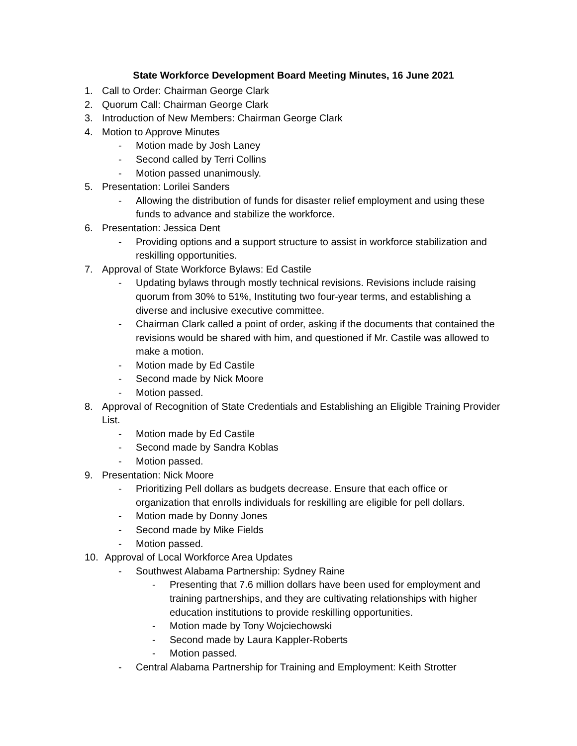State Workforce Development Board Meeting Minutes, 16 June 2021
1. Call to Order: Chairman George Clark
2. Quorum Call: Chairman George Clark
3. Introduction of New Members: Chairman George Clark
4. Motion to Approve Minutes
- Motion made by Josh Laney
- Second called by Terri Collins
- Motion passed unanimously.
5. Presentation: Lorilei Sanders
- Allowing the distribution of funds for disaster relief employment and using these funds to advance and stabilize the workforce.
6. Presentation: Jessica Dent
- Providing options and a support structure to assist in workforce stabilization and reskilling opportunities.
7. Approval of State Workforce Bylaws: Ed Castile
- Updating bylaws through mostly technical revisions. Revisions include raising quorum from 30% to 51%, Instituting two four-year terms, and establishing a diverse and inclusive executive committee.
- Chairman Clark called a point of order, asking if the documents that contained the revisions would be shared with him, and questioned if Mr. Castile was allowed to make a motion.
- Motion made by Ed Castile
- Second made by Nick Moore
- Motion passed.
8. Approval of Recognition of State Credentials and Establishing an Eligible Training Provider List.
- Motion made by Ed Castile
- Second made by Sandra Koblas
- Motion passed.
9. Presentation: Nick Moore
- Prioritizing Pell dollars as budgets decrease. Ensure that each office or organization that enrolls individuals for reskilling are eligible for pell dollars.
- Motion made by Donny Jones
- Second made by Mike Fields
- Motion passed.
10. Approval of Local Workforce Area Updates
- Southwest Alabama Partnership: Sydney Raine
- Presenting that 7.6 million dollars have been used for employment and training partnerships, and they are cultivating relationships with higher education institutions to provide reskilling opportunities.
- Motion made by Tony Wojciechowski
- Second made by Laura Kappler-Roberts
- Motion passed.
- Central Alabama Partnership for Training and Employment: Keith Strotter